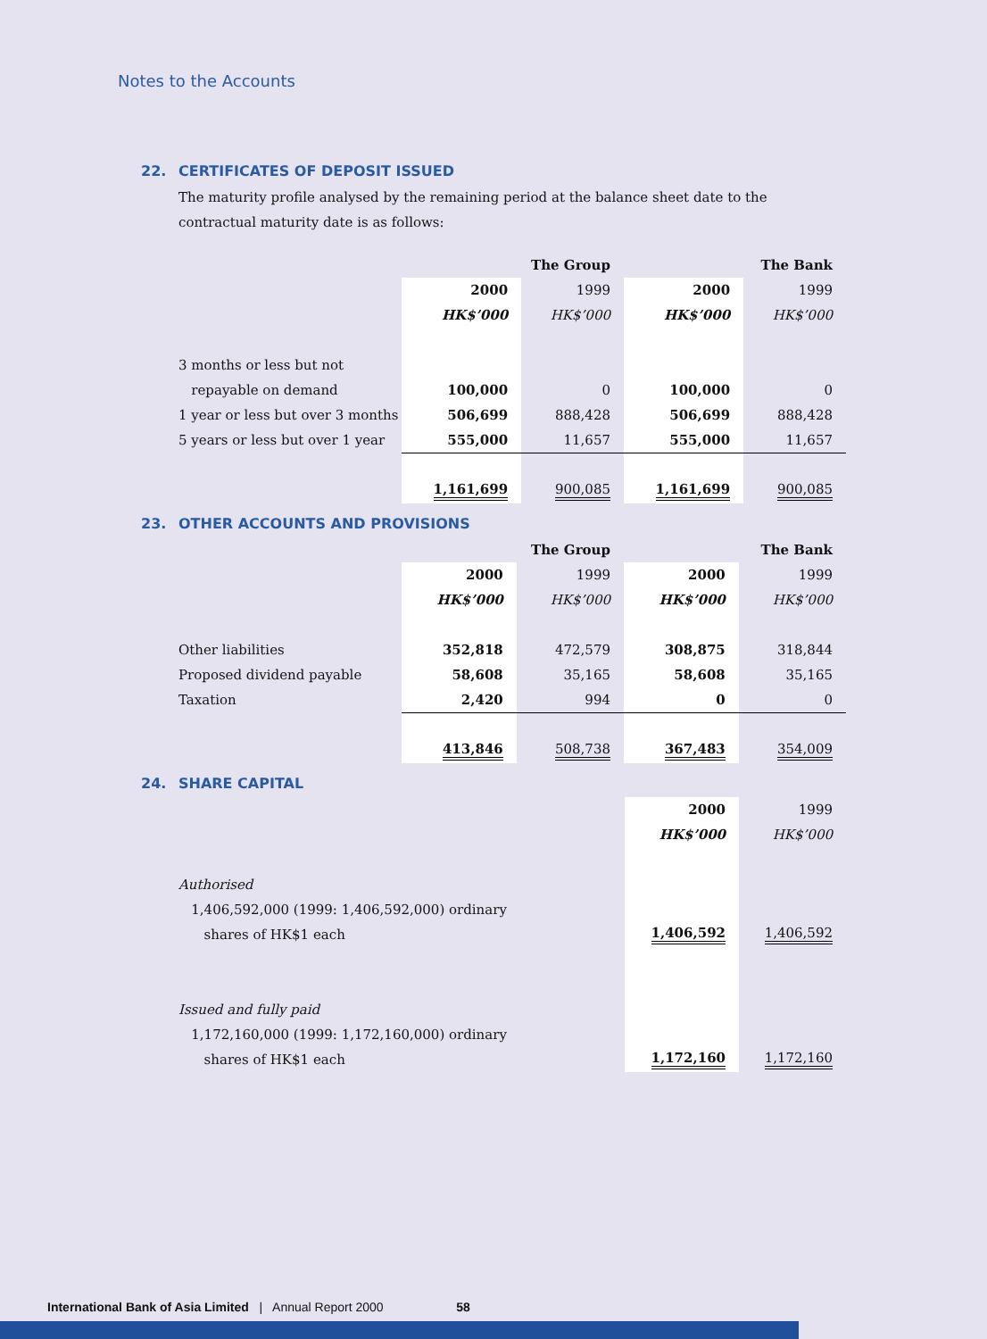Notes to the Accounts
22. CERTIFICATES OF DEPOSIT ISSUED
The maturity profile analysed by the remaining period at the balance sheet date to the contractual maturity date is as follows:
| | The Group | | The Bank | |
| | 2000 | 1999 | 2000 | 1999 |
| | HK$’000 | HK$’000 | HK$’000 | HK$’000 |
| 3 months or less but not | | | | |
| repayable on demand | 100,000 | 0 | 100,000 | 0 |
| 1 year or less but over 3 months | 506,699 | 888,428 | 506,699 | 888,428 |
| 5 years or less but over 1 year | 555,000 | 11,657 | 555,000 | 11,657 |
| | 1,161,699 | 900,085 | 1,161,699 | 900,085 |
23. OTHER ACCOUNTS AND PROVISIONS
| | The Group | | The Bank | |
| | 2000 | 1999 | 2000 | 1999 |
| | HK$’000 | HK$’000 | HK$’000 | HK$’000 |
| Other liabilities | 352,818 | 472,579 | 308,875 | 318,844 |
| Proposed dividend payable | 58,608 | 35,165 | 58,608 | 35,165 |
| Taxation | 2,420 | 994 | 0 | 0 |
| | 413,846 | 508,738 | 367,483 | 354,009 |
24. SHARE CAPITAL
| | 2000 | 1999 |
| | HK$’000 | HK$’000 |
| Authorised | | |
| 1,406,592,000 (1999: 1,406,592,000) ordinary | | |
| shares of HK$1 each | 1,406,592 | 1,406,592 |
| Issued and fully paid | | |
| 1,172,160,000 (1999: 1,172,160,000) ordinary | | |
| shares of HK$1 each | 1,172,160 | 1,172,160 |
International Bank of Asia Limited | Annual Report 2000 58